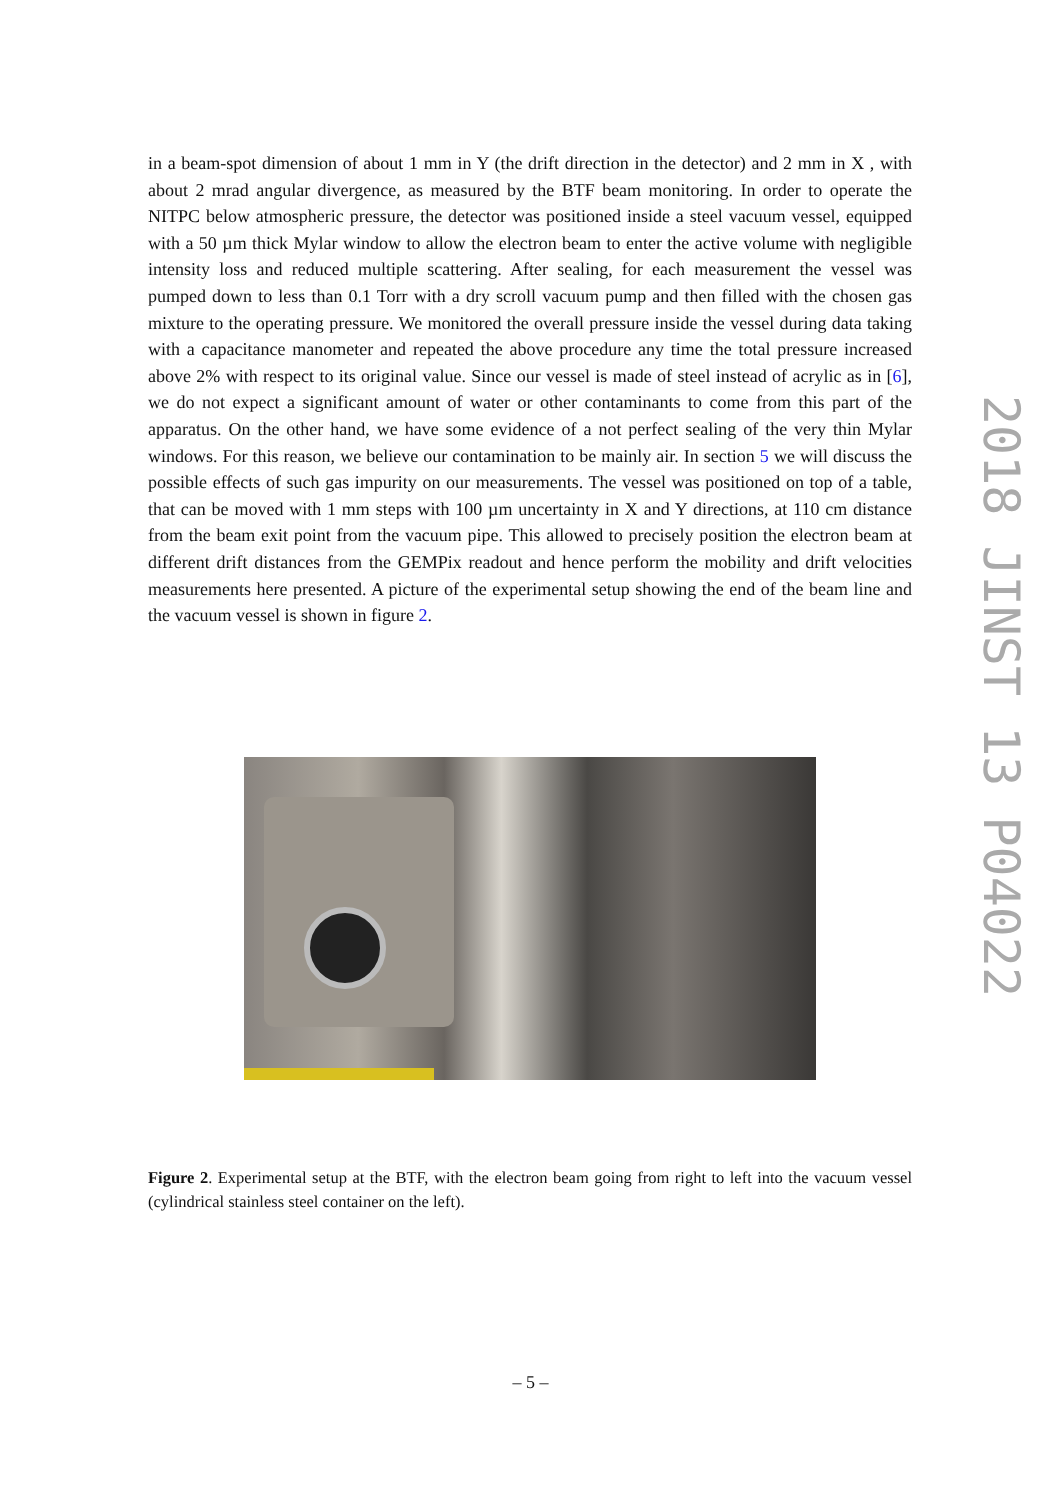in a beam-spot dimension of about 1 mm in Y (the drift direction in the detector) and 2 mm in X , with about 2 mrad angular divergence, as measured by the BTF beam monitoring. In order to operate the NITPC below atmospheric pressure, the detector was positioned inside a steel vacuum vessel, equipped with a 50 µm thick Mylar window to allow the electron beam to enter the active volume with negligible intensity loss and reduced multiple scattering. After sealing, for each measurement the vessel was pumped down to less than 0.1 Torr with a dry scroll vacuum pump and then filled with the chosen gas mixture to the operating pressure. We monitored the overall pressure inside the vessel during data taking with a capacitance manometer and repeated the above procedure any time the total pressure increased above 2% with respect to its original value. Since our vessel is made of steel instead of acrylic as in [6], we do not expect a significant amount of water or other contaminants to come from this part of the apparatus. On the other hand, we have some evidence of a not perfect sealing of the very thin Mylar windows. For this reason, we believe our contamination to be mainly air. In section 5 we will discuss the possible effects of such gas impurity on our measurements. The vessel was positioned on top of a table, that can be moved with 1 mm steps with 100 µm uncertainty in X and Y directions, at 110 cm distance from the beam exit point from the vacuum pipe. This allowed to precisely position the electron beam at different drift distances from the GEMPix readout and hence perform the mobility and drift velocities measurements here presented. A picture of the experimental setup showing the end of the beam line and the vacuum vessel is shown in figure 2.
Figure 2. Experimental setup at the BTF, with the electron beam going from right to left into the vacuum vessel (cylindrical stainless steel container on the left).
2018 JINST 13 P04022
– 5 –